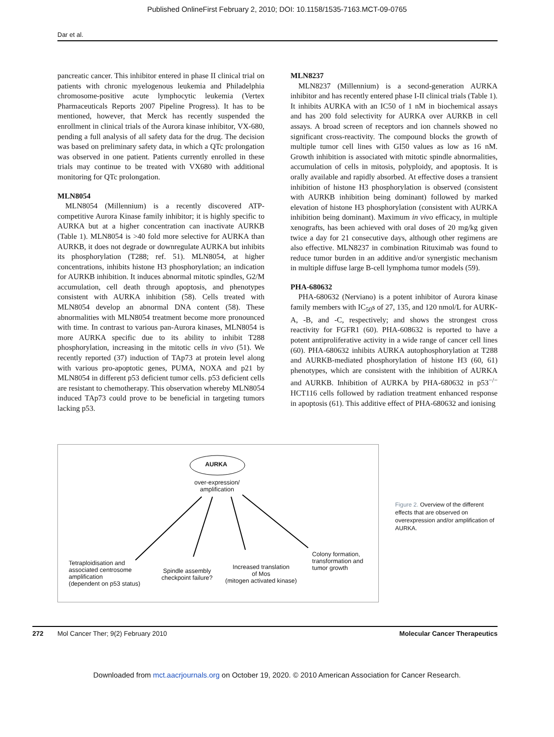Published OnlineFirst February 2, 2010; DOI: 10.1158/1535-7163.MCT-09-0765
Dar et al.
pancreatic cancer. This inhibitor entered in phase II clinical trial on patients with chronic myelogenous leukemia and Philadelphia chromosome-positive acute lymphocytic leukemia (Vertex Pharmaceuticals Reports 2007 Pipeline Progress). It has to be mentioned, however, that Merck has recently suspended the enrollment in clinical trials of the Aurora kinase inhibitor, VX-680, pending a full analysis of all safety data for the drug. The decision was based on preliminary safety data, in which a QTc prolongation was observed in one patient. Patients currently enrolled in these trials may continue to be treated with VX680 with additional monitoring for QTc prolongation.
MLN8054
MLN8054 (Millennium) is a recently discovered ATP-competitive Aurora Kinase family inhibitor; it is highly specific to AURKA but at a higher concentration can inactivate AURKB (Table 1). MLN8054 is >40 fold more selective for AURKA than AURKB, it does not degrade or downregulate AURKA but inhibits its phosphorylation (T288; ref. 51). MLN8054, at higher concentrations, inhibits histone H3 phosphorylation; an indication for AURKB inhibition. It induces abnormal mitotic spindles, G2/M accumulation, cell death through apoptosis, and phenotypes consistent with AURKA inhibition (58). Cells treated with MLN8054 develop an abnormal DNA content (58). These abnormalities with MLN8054 treatment become more pronounced with time. In contrast to various pan-Aurora kinases, MLN8054 is more AURKA specific due to its ability to inhibit T288 phosphorylation, increasing in the mitotic cells in vivo (51). We recently reported (37) induction of TAp73 at protein level along with various pro-apoptotic genes, PUMA, NOXA and p21 by MLN8054 in different p53 deficient tumor cells. p53 deficient cells are resistant to chemotherapy. This observation whereby MLN8054 induced TAp73 could prove to be beneficial in targeting tumors lacking p53.
MLN8237
MLN8237 (Millennium) is a second-generation AURKA inhibitor and has recently entered phase I-II clinical trials (Table 1). It inhibits AURKA with an IC50 of 1 nM in biochemical assays and has 200 fold selectivity for AURKA over AURKB in cell assays. A broad screen of receptors and ion channels showed no significant cross-reactivity. The compound blocks the growth of multiple tumor cell lines with GI50 values as low as 16 nM. Growth inhibition is associated with mitotic spindle abnormalities, accumulation of cells in mitosis, polyploidy, and apoptosis. It is orally available and rapidly absorbed. At effective doses a transient inhibition of histone H3 phosphorylation is observed (consistent with AURKB inhibition being dominant) followed by marked elevation of histone H3 phosphorylation (consistent with AURKA inhibition being dominant). Maximum in vivo efficacy, in multiple xenografts, has been achieved with oral doses of 20 mg/kg given twice a day for 21 consecutive days, although other regimens are also effective. MLN8237 in combination Rituximab was found to reduce tumor burden in an additive and/or synergistic mechanism in multiple diffuse large B-cell lymphoma tumor models (59).
PHA-680632
PHA-680632 (Nerviano) is a potent inhibitor of Aurora kinase family members with IC<sub>50</sub>s of 27, 135, and 120 nmol/L for AURK-A, -B, and -C, respectively; and shows the strongest cross reactivity for FGFR1 (60). PHA-608632 is reported to have a potent antiproliferative activity in a wide range of cancer cell lines (60). PHA-680632 inhibits AURKA autophosphorylation at T288 and AURKB-mediated phosphorylation of histone H3 (60, 61) phenotypes, which are consistent with the inhibition of AURKA and AURKB. Inhibition of AURKA by PHA-680632 in p53<sup>−/−</sup> HCT116 cells followed by radiation treatment enhanced response in apoptosis (61). This additive effect of PHA-680632 and ionising
AURKA
over-expression/
amplification
Tetraploidisation and
associated centrosome
amplification
(dependent on p53 status)
Spindle assembly
checkpoint failure?
Increased translation
of Mos
(mitogen activated kinase)
Colony formation,
transformation and
tumor growth
Figure 2. Overview of the different effects that are observed on overexpression and/or amplification of AURKA.
272 Mol Cancer Ther; 9(2) February 2010 Molecular Cancer Therapeutics
Downloaded from mct.aacrjournals.org on October 19, 2020. © 2010 American Association for Cancer Research.